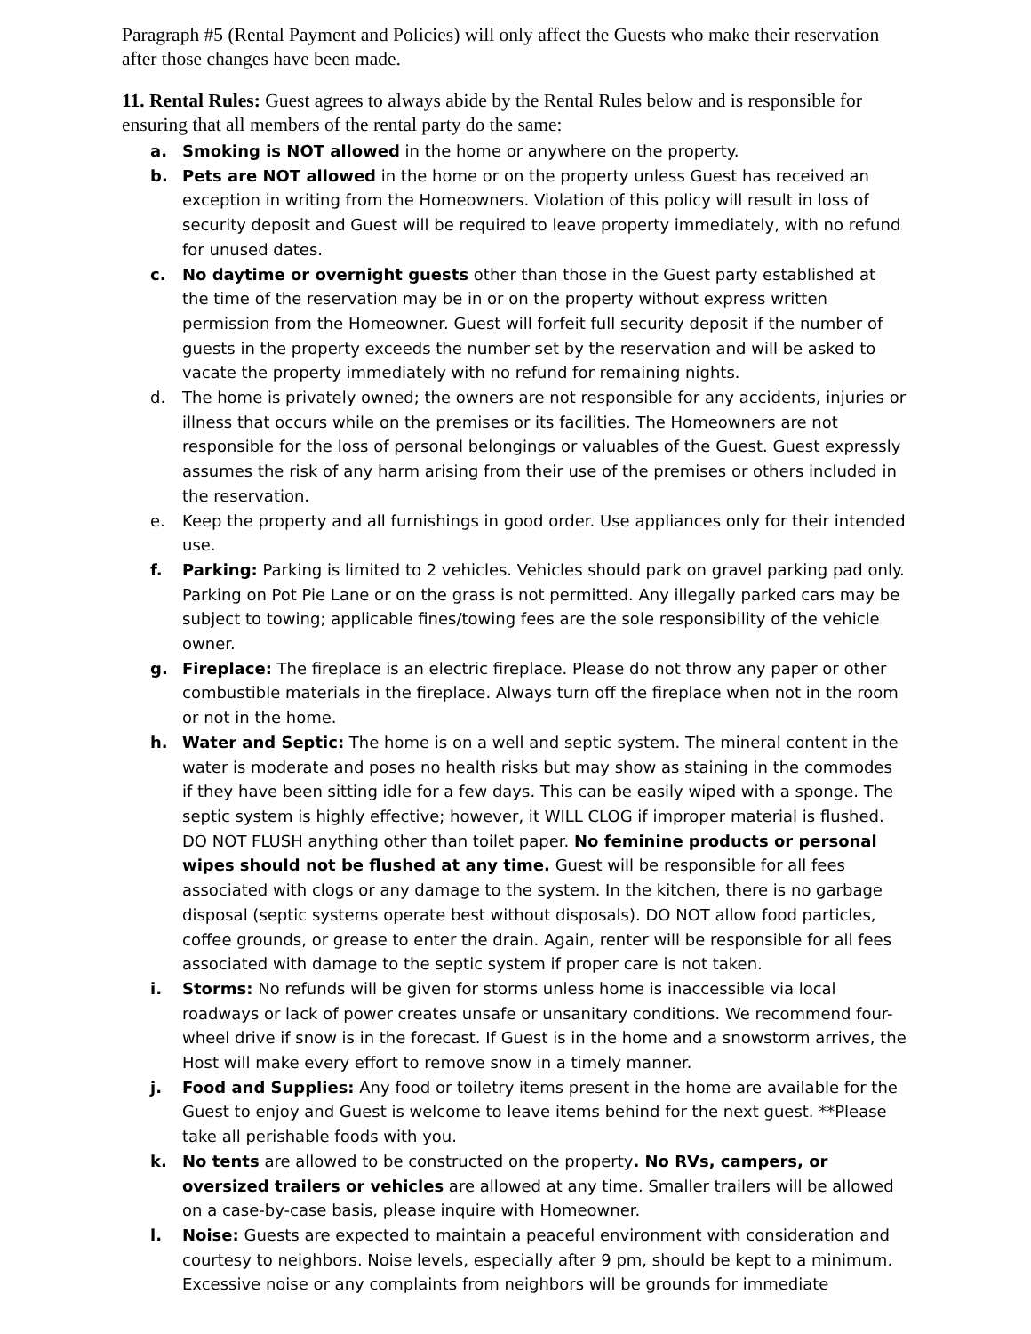Paragraph #5 (Rental Payment and Policies) will only affect the Guests who make their reservation after those changes have been made.
11. Rental Rules: Guest agrees to always abide by the Rental Rules below and is responsible for ensuring that all members of the rental party do the same:
a. Smoking is NOT allowed in the home or anywhere on the property.
b. Pets are NOT allowed in the home or on the property unless Guest has received an exception in writing from the Homeowners. Violation of this policy will result in loss of security deposit and Guest will be required to leave property immediately, with no refund for unused dates.
c. No daytime or overnight guests other than those in the Guest party established at the time of the reservation may be in or on the property without express written permission from the Homeowner. Guest will forfeit full security deposit if the number of guests in the property exceeds the number set by the reservation and will be asked to vacate the property immediately with no refund for remaining nights.
d. The home is privately owned; the owners are not responsible for any accidents, injuries or illness that occurs while on the premises or its facilities. The Homeowners are not responsible for the loss of personal belongings or valuables of the Guest. Guest expressly assumes the risk of any harm arising from their use of the premises or others included in the reservation.
e. Keep the property and all furnishings in good order. Use appliances only for their intended use.
f. Parking: Parking is limited to 2 vehicles. Vehicles should park on gravel parking pad only. Parking on Pot Pie Lane or on the grass is not permitted. Any illegally parked cars may be subject to towing; applicable fines/towing fees are the sole responsibility of the vehicle owner.
g. Fireplace: The fireplace is an electric fireplace. Please do not throw any paper or other combustible materials in the fireplace. Always turn off the fireplace when not in the room or not in the home.
h. Water and Septic: The home is on a well and septic system. The mineral content in the water is moderate and poses no health risks but may show as staining in the commodes if they have been sitting idle for a few days. This can be easily wiped with a sponge. The septic system is highly effective; however, it WILL CLOG if improper material is flushed. DO NOT FLUSH anything other than toilet paper. No feminine products or personal wipes should not be flushed at any time. Guest will be responsible for all fees associated with clogs or any damage to the system. In the kitchen, there is no garbage disposal (septic systems operate best without disposals). DO NOT allow food particles, coffee grounds, or grease to enter the drain. Again, renter will be responsible for all fees associated with damage to the septic system if proper care is not taken.
i. Storms: No refunds will be given for storms unless home is inaccessible via local roadways or lack of power creates unsafe or unsanitary conditions. We recommend four-wheel drive if snow is in the forecast. If Guest is in the home and a snowstorm arrives, the Host will make every effort to remove snow in a timely manner.
j. Food and Supplies: Any food or toiletry items present in the home are available for the Guest to enjoy and Guest is welcome to leave items behind for the next guest. **Please take all perishable foods with you.
k. No tents are allowed to be constructed on the property. No RVs, campers, or oversized trailers or vehicles are allowed at any time. Smaller trailers will be allowed on a case-by-case basis, please inquire with Homeowner.
l. Noise: Guests are expected to maintain a peaceful environment with consideration and courtesy to neighbors. Noise levels, especially after 9 pm, should be kept to a minimum. Excessive noise or any complaints from neighbors will be grounds for immediate